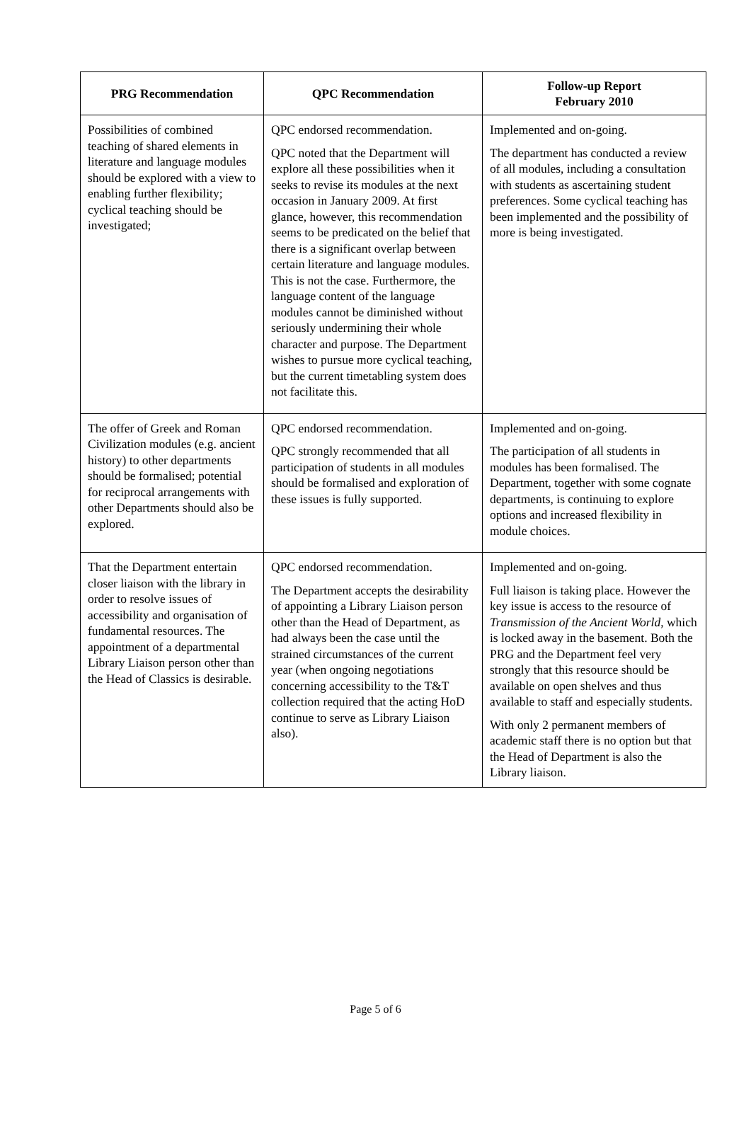| PRG Recommendation | QPC Recommendation | Follow-up Report February 2010 |
| --- | --- | --- |
| Possibilities of combined teaching of shared elements in literature and language modules should be explored with a view to enabling further flexibility; cyclical teaching should be investigated; | QPC endorsed recommendation. QPC noted that the Department will explore all these possibilities when it seeks to revise its modules at the next occasion in January 2009. At first glance, however, this recommendation seems to be predicated on the belief that there is a significant overlap between certain literature and language modules. This is not the case. Furthermore, the language content of the language modules cannot be diminished without seriously undermining their whole character and purpose. The Department wishes to pursue more cyclical teaching, but the current timetabling system does not facilitate this. | Implemented and on-going. The department has conducted a review of all modules, including a consultation with students as ascertaining student preferences. Some cyclical teaching has been implemented and the possibility of more is being investigated. |
| The offer of Greek and Roman Civilization modules (e.g. ancient history) to other departments should be formalised; potential for reciprocal arrangements with other Departments should also be explored. | QPC endorsed recommendation. QPC strongly recommended that all participation of students in all modules should be formalised and exploration of these issues is fully supported. | Implemented and on-going. The participation of all students in modules has been formalised. The Department, together with some cognate departments, is continuing to explore options and increased flexibility in module choices. |
| That the Department entertain closer liaison with the library in order to resolve issues of accessibility and organisation of fundamental resources. The appointment of a departmental Library Liaison person other than the Head of Classics is desirable. | QPC endorsed recommendation. The Department accepts the desirability of appointing a Library Liaison person other than the Head of Department, as had always been the case until the strained circumstances of the current year (when ongoing negotiations concerning accessibility to the T&T collection required that the acting HoD continue to serve as Library Liaison also). | Implemented and on-going. Full liaison is taking place. However the key issue is access to the resource of Transmission of the Ancient World , which is locked away in the basement. Both the PRG and the Department feel very strongly that this resource should be available on open shelves and thus available to staff and especially students. With only 2 permanent members of academic staff there is no option but that the Head of Department is also the Library liaison. |
Page 5 of 6